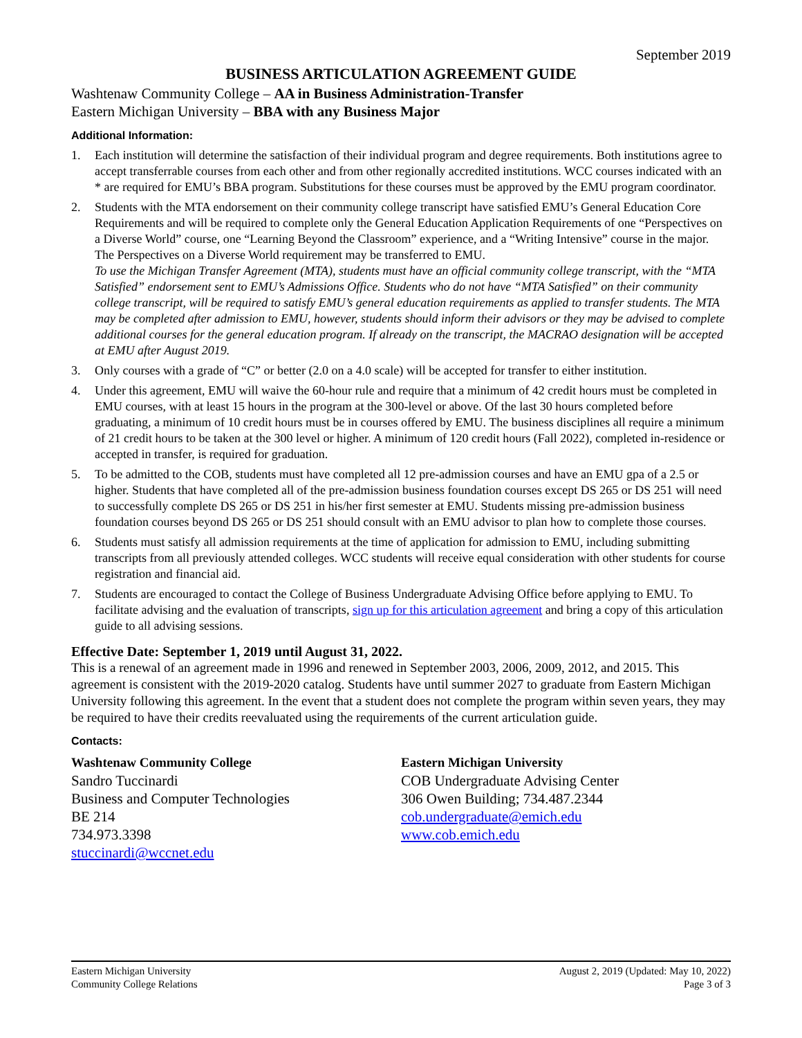September 2019
BUSINESS ARTICULATION AGREEMENT GUIDE
Washtenaw Community College – AA in Business Administration-Transfer
Eastern Michigan University – BBA with any Business Major
Additional Information:
1. Each institution will determine the satisfaction of their individual program and degree requirements. Both institutions agree to accept transferrable courses from each other and from other regionally accredited institutions. WCC courses indicated with an * are required for EMU’s BBA program. Substitutions for these courses must be approved by the EMU program coordinator.
2. Students with the MTA endorsement on their community college transcript have satisfied EMU’s General Education Core Requirements and will be required to complete only the General Education Application Requirements of one “Perspectives on a Diverse World” course, one “Learning Beyond the Classroom” experience, and a “Writing Intensive” course in the major. The Perspectives on a Diverse World requirement may be transferred to EMU.
To use the Michigan Transfer Agreement (MTA), students must have an official community college transcript, with the “MTA Satisfied” endorsement sent to EMU’s Admissions Office. Students who do not have “MTA Satisfied” on their community college transcript, will be required to satisfy EMU’s general education requirements as applied to transfer students. The MTA may be completed after admission to EMU, however, students should inform their advisors or they may be advised to complete additional courses for the general education program. If already on the transcript, the MACRAO designation will be accepted at EMU after August 2019.
3. Only courses with a grade of “C” or better (2.0 on a 4.0 scale) will be accepted for transfer to either institution.
4. Under this agreement, EMU will waive the 60-hour rule and require that a minimum of 42 credit hours must be completed in EMU courses, with at least 15 hours in the program at the 300-level or above. Of the last 30 hours completed before graduating, a minimum of 10 credit hours must be in courses offered by EMU. The business disciplines all require a minimum of 21 credit hours to be taken at the 300 level or higher. A minimum of 120 credit hours (Fall 2022), completed in-residence or accepted in transfer, is required for graduation.
5. To be admitted to the COB, students must have completed all 12 pre-admission courses and have an EMU gpa of a 2.5 or higher. Students that have completed all of the pre-admission business foundation courses except DS 265 or DS 251 will need to successfully complete DS 265 or DS 251 in his/her first semester at EMU. Students missing pre-admission business foundation courses beyond DS 265 or DS 251 should consult with an EMU advisor to plan how to complete those courses.
6. Students must satisfy all admission requirements at the time of application for admission to EMU, including submitting transcripts from all previously attended colleges. WCC students will receive equal consideration with other students for course registration and financial aid.
7. Students are encouraged to contact the College of Business Undergraduate Advising Office before applying to EMU. To facilitate advising and the evaluation of transcripts, sign up for this articulation agreement and bring a copy of this articulation guide to all advising sessions.
Effective Date: September 1, 2019 until August 31, 2022.
This is a renewal of an agreement made in 1996 and renewed in September 2003, 2006, 2009, 2012, and 2015. This agreement is consistent with the 2019-2020 catalog. Students have until summer 2027 to graduate from Eastern Michigan University following this agreement. In the event that a student does not complete the program within seven years, they may be required to have their credits reevaluated using the requirements of the current articulation guide.
Contacts:
Washtenaw Community College
Sandro Tuccinardi
Business and Computer Technologies
BE 214
734.973.3398
stuccinardi@wccnet.edu
Eastern Michigan University
COB Undergraduate Advising Center
306 Owen Building; 734.487.2344
cob.undergraduate@emich.edu
www.cob.emich.edu
Eastern Michigan University
Community College Relations
August 2, 2019 (Updated: May 10, 2022)
Page 3 of 3